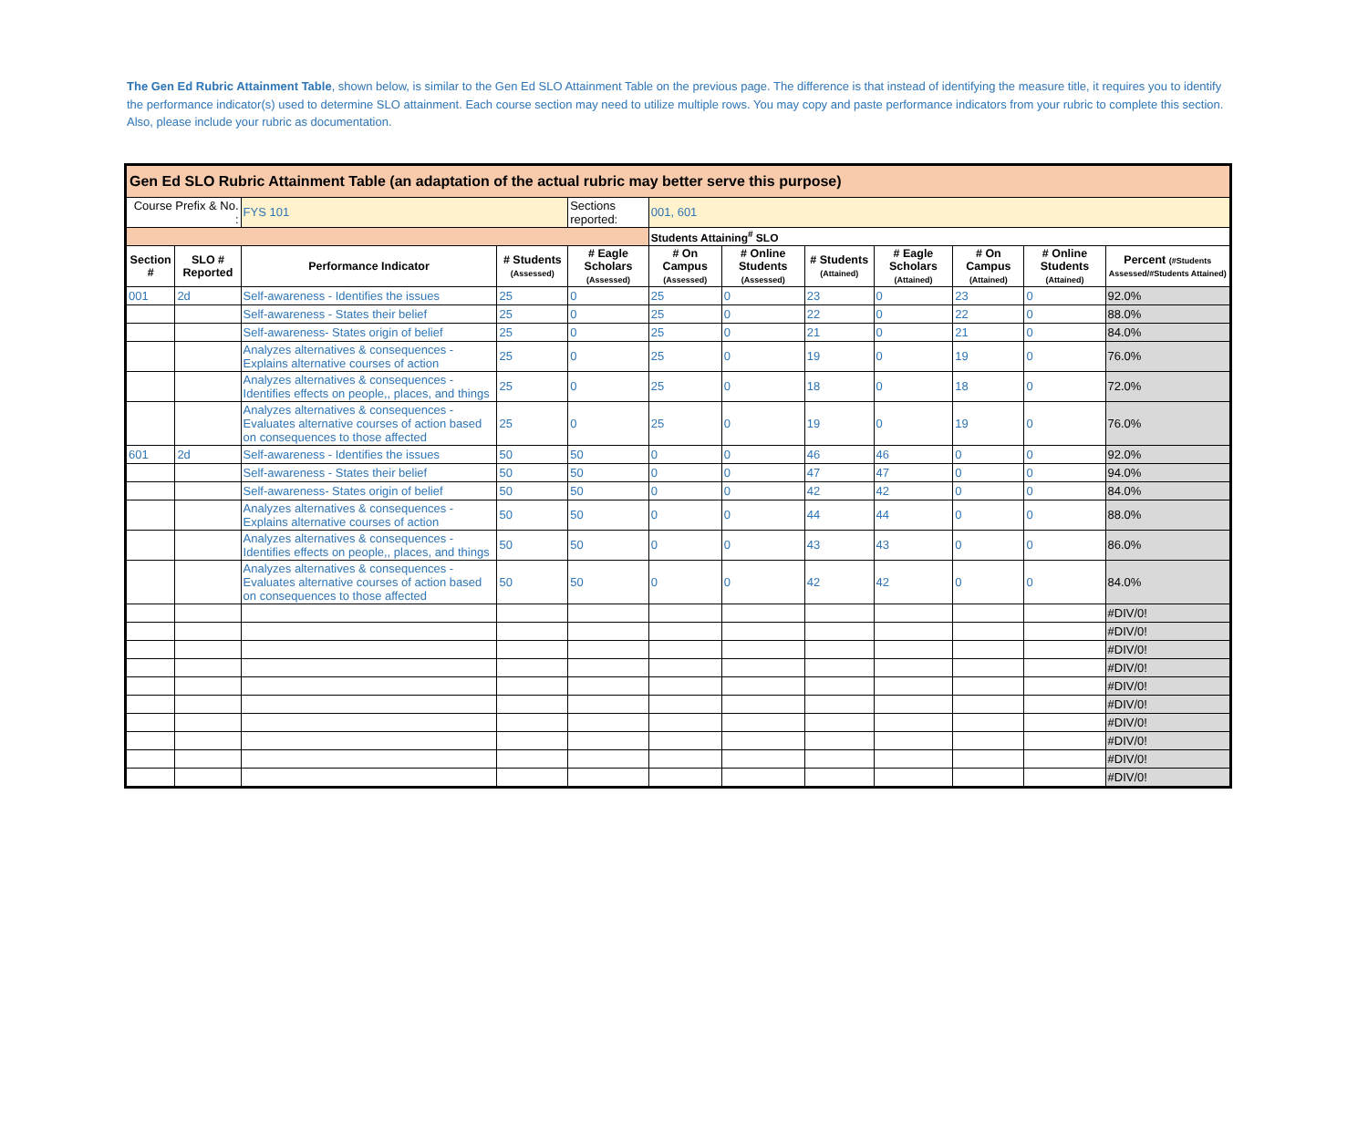The Gen Ed Rubric Attainment Table, shown below, is similar to the Gen Ed SLO Attainment Table on the previous page. The difference is that instead of identifying the measure title, it requires you to identify the performance indicator(s) used to determine SLO attainment. Each course section may need to utilize multiple rows. You may copy and paste performance indicators from your rubric to complete this section. Also, please include your rubric as documentation.
| Gen Ed SLO Rubric Attainment Table (an adaptation of the actual rubric may better serve this purpose) | | | | | | | | | | | |
| Course Prefix & No. : | | FYS 101 | | Sections reported: | 001, 601 | | | | | | |
| | | | | | Students Attaining<sup>#</sup> SLO | | | | | | |
| Section # | SLO # Reported | Performance Indicator | # Students (Assessed) | # Eagle Scholars (Assessed) | # On Campus (Assessed) | # Online Students (Assessed) | # Students (Attained) | # Eagle Scholars (Attained) | # On Campus (Attained) | # Online Students (Attained) | Percent (#Students Assessed/#Students Attained) |
| 001 | 2d | Self-awareness - Identifies the issues | 25 | 0 | 25 | 0 | 23 | 0 | 23 | 0 | 92.0% |
| | | Self-awareness - States their belief | 25 | 0 | 25 | 0 | 22 | 0 | 22 | 0 | 88.0% |
| | | Self-awareness- States origin of belief | 25 | 0 | 25 | 0 | 21 | 0 | 21 | 0 | 84.0% |
| | | Analyzes alternatives & consequences - Explains alternative courses of action | 25 | 0 | 25 | 0 | 19 | 0 | 19 | 0 | 76.0% |
| | | Analyzes alternatives & consequences - Identifies effects on people,, places, and things | 25 | 0 | 25 | 0 | 18 | 0 | 18 | 0 | 72.0% |
| | | Analyzes alternatives & consequences - Evaluates alternative courses of action based on consequences to those affected | 25 | 0 | 25 | 0 | 19 | 0 | 19 | 0 | 76.0% |
| 601 | 2d | Self-awareness - Identifies the issues | 50 | 50 | 0 | 0 | 46 | 46 | 0 | 0 | 92.0% |
| | | Self-awareness - States their belief | 50 | 50 | 0 | 0 | 47 | 47 | 0 | 0 | 94.0% |
| | | Self-awareness- States origin of belief | 50 | 50 | 0 | 0 | 42 | 42 | 0 | 0 | 84.0% |
| | | Analyzes alternatives & consequences - Explains alternative courses of action | 50 | 50 | 0 | 0 | 44 | 44 | 0 | 0 | 88.0% |
| | | Analyzes alternatives & consequences - Identifies effects on people,, places, and things | 50 | 50 | 0 | 0 | 43 | 43 | 0 | 0 | 86.0% |
| | | Analyzes alternatives & consequences - Evaluates alternative courses of action based on consequences to those affected | 50 | 50 | 0 | 0 | 42 | 42 | 0 | 0 | 84.0% |
| | | | | | | | | | | | #DIV/0! |
| | | | | | | | | | | | #DIV/0! |
| | | | | | | | | | | | #DIV/0! |
| | | | | | | | | | | | #DIV/0! |
| | | | | | | | | | | | #DIV/0! |
| | | | | | | | | | | | #DIV/0! |
| | | | | | | | | | | | #DIV/0! |
| | | | | | | | | | | | #DIV/0! |
| | | | | | | | | | | | #DIV/0! |
| | | | | | | | | | | | #DIV/0! |